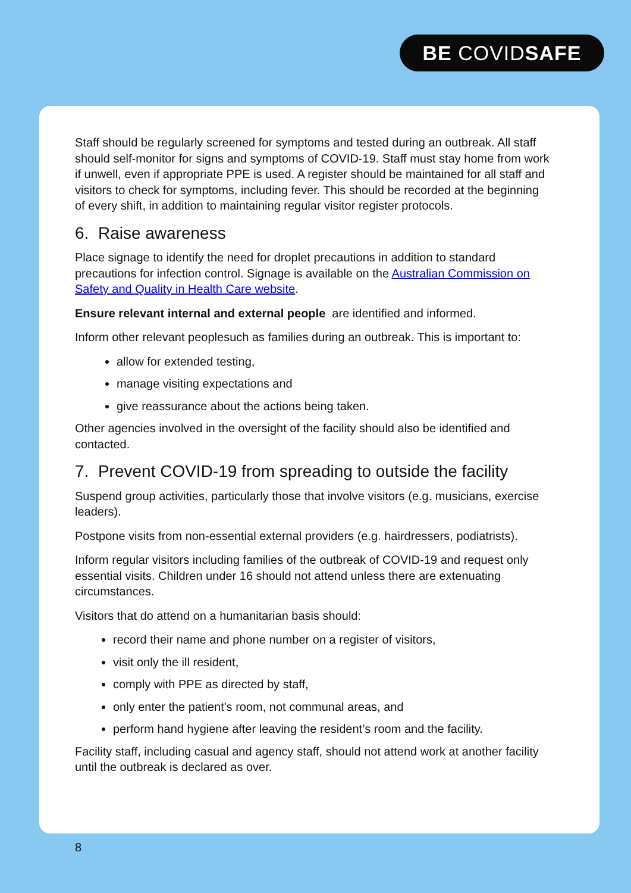BE COVIDSAFE
Staff should be regularly screened for symptoms and tested during an outbreak. All staff should self-monitor for signs and symptoms of COVID-19. Staff must stay home from work if unwell, even if appropriate PPE is used. A register should be maintained for all staff and visitors to check for symptoms, including fever. This should be recorded at the beginning of every shift, in addition to maintaining regular visitor register protocols.
6. Raise awareness
Place signage to identify the need for droplet precautions in addition to standard precautions for infection control. Signage is available on the Australian Commission on Safety and Quality in Health Care website.
Ensure relevant internal and external people are identified and informed.
Inform other relevant peoplesuch as families during an outbreak. This is important to:
allow for extended testing,
manage visiting expectations and
give reassurance about the actions being taken.
Other agencies involved in the oversight of the facility should also be identified and contacted.
7. Prevent COVID-19 from spreading to outside the facility
Suspend group activities, particularly those that involve visitors (e.g. musicians, exercise leaders).
Postpone visits from non-essential external providers (e.g. hairdressers, podiatrists).
Inform regular visitors including families of the outbreak of COVID-19 and request only essential visits. Children under 16 should not attend unless there are extenuating circumstances.
Visitors that do attend on a humanitarian basis should:
record their name and phone number on a register of visitors,
visit only the ill resident,
comply with PPE as directed by staff,
only enter the patient's room, not communal areas, and
perform hand hygiene after leaving the resident’s room and the facility.
Facility staff, including casual and agency staff, should not attend work at another facility until the outbreak is declared as over.
8